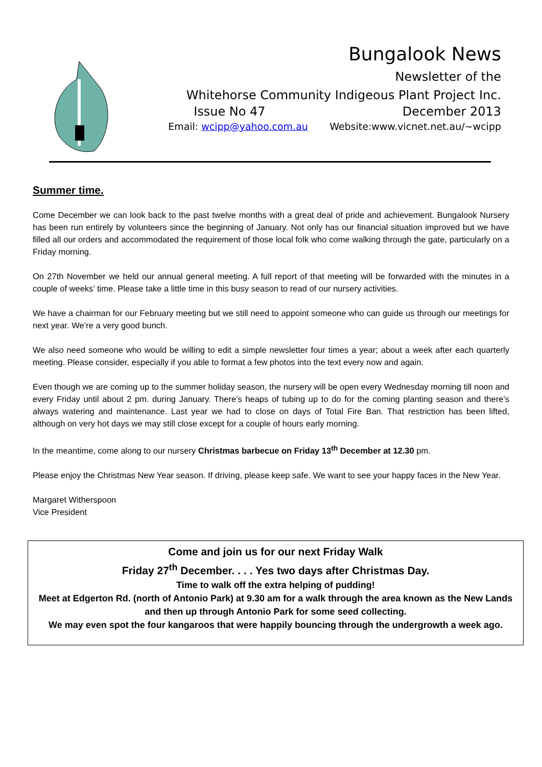Bungalook News
Newsletter of the
Whitehorse Community Indigeous Plant Project Inc.
Issue No 47 December 2013
Email: wcipp@yahoo.com.au Website:www.vicnet.net.au/~wcipp
Summer time.
Come December we can look back to the past twelve months with a great deal of pride and achievement. Bungalook Nursery has been run entirely by volunteers since the beginning of January. Not only has our financial situation improved but we have filled all our orders and accommodated the requirement of those local folk who come walking through the gate, particularly on a Friday morning.
On 27th November we held our annual general meeting. A full report of that meeting will be forwarded with the minutes in a couple of weeks’ time. Please take a little time in this busy season to read of our nursery activities.
We have a chairman for our February meeting but we still need to appoint someone who can guide us through our meetings for next year. We’re a very good bunch.
We also need someone who would be willing to edit a simple newsletter four times a year; about a week after each quarterly meeting. Please consider, especially if you able to format a few photos into the text every now and again.
Even though we are coming up to the summer holiday season, the nursery will be open every Wednesday morning till noon and every Friday until about 2 pm. during January. There’s heaps of tubing up to do for the coming planting season and there’s always watering and maintenance. Last year we had to close on days of Total Fire Ban. That restriction has been lifted, although on very hot days we may still close except for a couple of hours early morning.
In the meantime, come along to our nursery Christmas barbecue on Friday 13<sup>th</sup> December at 12.30 pm.
Please enjoy the Christmas New Year season. If driving, please keep safe. We want to see your happy faces in the New Year.
Margaret Witherspoon
Vice President
Come and join us for our next Friday Walk
Friday 27<sup>th</sup> December. . . . Yes two days after Christmas Day.
Time to walk off the extra helping of pudding!
Meet at Edgerton Rd. (north of Antonio Park) at 9.30 am for a walk through the area known as the New Lands and then up through Antonio Park for some seed collecting.
We may even spot the four kangaroos that were happily bouncing through the undergrowth a week ago.